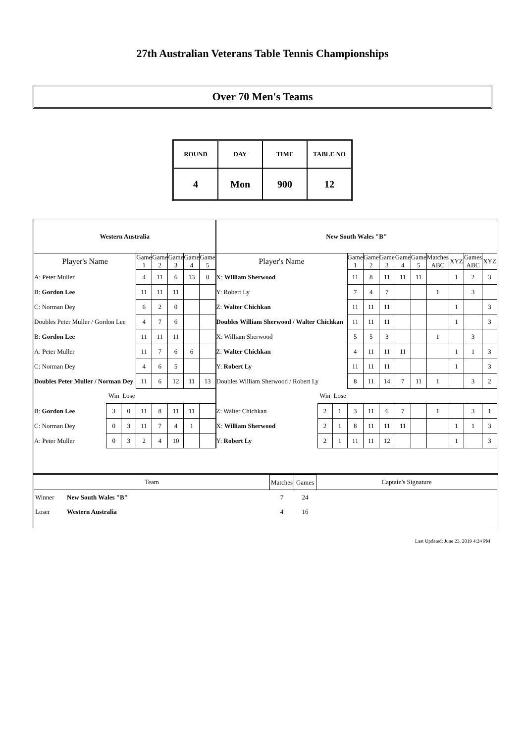27th Australian Veterans Table Tennis Championships
Over 70 Men's Teams
| ROUND | DAY | TIME | TABLE NO |
| --- | --- | --- | --- |
| 4 | Mon | 900 | 12 |
| Western Australia | | | | | | | | New South Wales "B" | | | | | | | | | | | |
| Player's Name | | | Game 1 | Game 2 | Game 3 | Game 4 | Game 5 | Player's Name | | | Game 1 | Game 2 | Game 3 | Game 4 | Game 5 | Matches ABC | XYZ | Games ABC | XYZ |
| A: Peter Muller | | | 4 | 11 | 6 | 13 | 8 | X: William Sherwood | | | 11 | 8 | 11 | 11 | 11 | | 1 | 2 | 3 |
| B: Gordon Lee | | | 11 | 11 | 11 | | | Y: Robert Ly | | | 7 | 4 | 7 | | | 1 | | 3 | |
| C: Norman Dey | | | 6 | 2 | 0 | | | Z: Walter Chichkan | | | 11 | 11 | 11 | | | | 1 | | 3 |
| Doubles Peter Muller / Gordon Lee | | | 4 | 7 | 6 | | | Doubles William Sherwood / Walter Chichkan | | | 11 | 11 | 11 | | | | 1 | | 3 |
| B: Gordon Lee | | | 11 | 11 | 11 | | | X: William Sherwood | | | 5 | 5 | 3 | | | 1 | | 3 | |
| A: Peter Muller | | | 11 | 7 | 6 | 6 | | Z: Walter Chichkan | | | 4 | 11 | 11 | 11 | | | 1 | 1 | 3 |
| C: Norman Dey | | | 4 | 6 | 5 | | | Y: Robert Ly | | | 11 | 11 | 11 | | | | 1 | | 3 |
| Doubles Peter Muller / Norman Dey | | | 11 | 6 | 12 | 11 | 13 | Doubles William Sherwood / Robert Ly | | | 8 | 11 | 14 | 7 | 11 | 1 | | 3 | 2 |
| | Win | Lose | | | | | | | Win | Lose | | | | | | | | | |
| B: Gordon Lee | 3 | 0 | 11 | 8 | 11 | 11 | | Z: Walter Chichkan | 2 | 1 | 3 | 11 | 6 | 7 | | 1 | | 3 | 1 |
| C: Norman Dey | 0 | 3 | 11 | 7 | 4 | 1 | | X: William Sherwood | 2 | 1 | 8 | 11 | 11 | 11 | | | 1 | 1 | 3 |
| A: Peter Muller | 0 | 3 | 2 | 4 | 10 | | | Y: Robert Ly | 2 | 1 | 11 | 11 | 12 | | | | 1 | | 3 |
| Team | | Matches | Games | Captain's Signature |
| Winner | New South Wales "B" | 7 | 24 | |
| Loser | Western Australia | 4 | 16 | |
Last Updated: June 23, 2019 4:24 PM